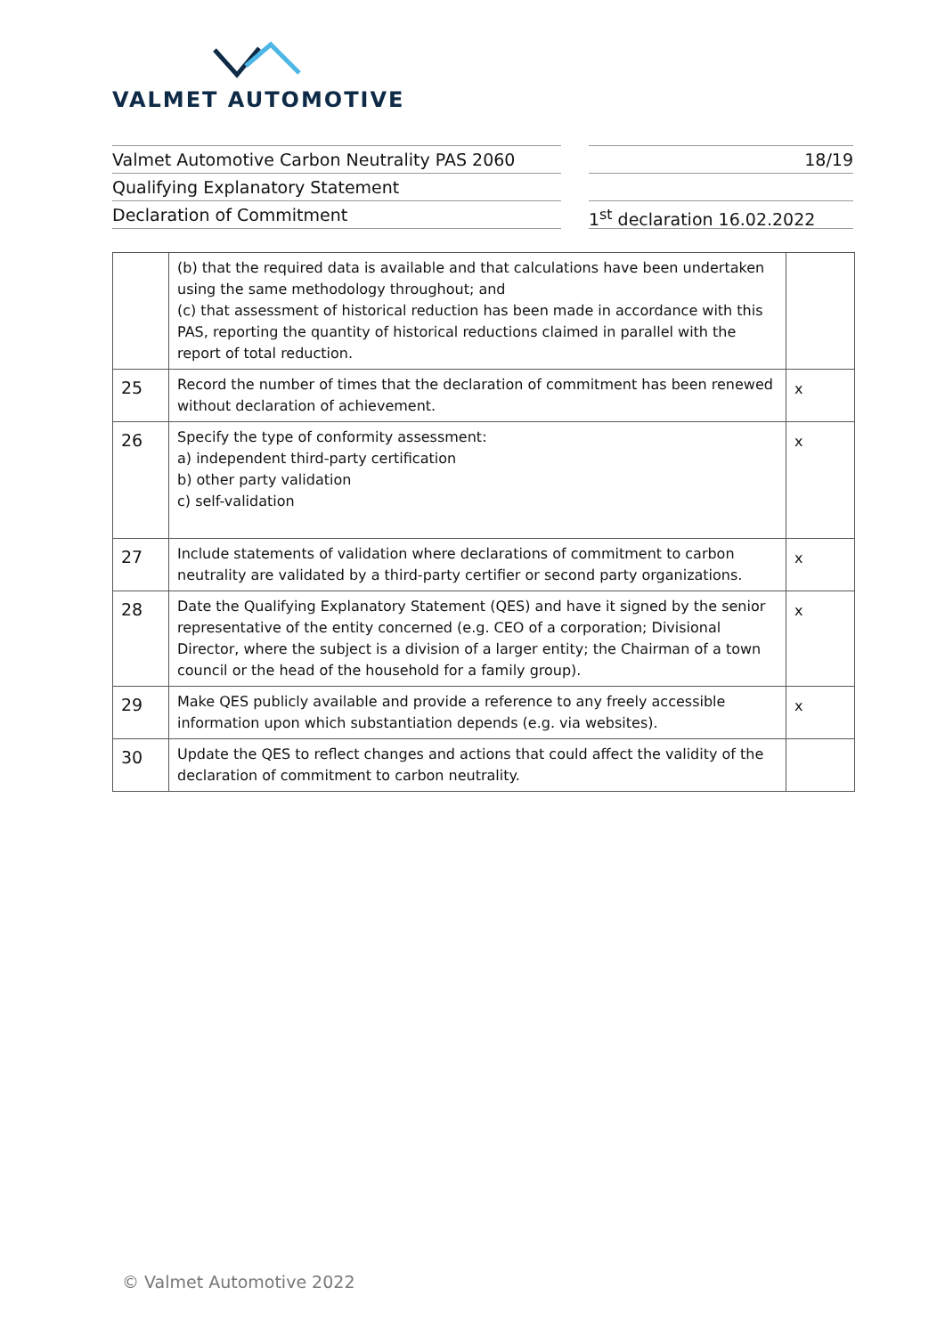VALMET AUTOMOTIVE
Valmet Automotive Carbon Neutrality PAS 2060
Qualifying Explanatory Statement
Declaration of Commitment
18/19
1<sup>st</sup> declaration 16.02.2022
| | (b) that the required data is available and that calculations have been undertaken using the same methodology throughout; and (c) that assessment of historical reduction has been made in accordance with this PAS, reporting the quantity of historical reductions claimed in parallel with the report of total reduction. | |
| 25 | Record the number of times that the declaration of commitment has been renewed without declaration of achievement. | x |
| 26 | Specify the type of conformity assessment: a) independent third-party certification b) other party validation c) self-validation | x |
| 27 | Include statements of validation where declarations of commitment to carbon neutrality are validated by a third-party certifier or second party organizations. | x |
| 28 | Date the Qualifying Explanatory Statement (QES) and have it signed by the senior representative of the entity concerned (e.g. CEO of a corporation; Divisional Director, where the subject is a division of a larger entity; the Chairman of a town council or the head of the household for a family group). | x |
| 29 | Make QES publicly available and provide a reference to any freely accessible information upon which substantiation depends (e.g. via websites). | x |
| 30 | Update the QES to reflect changes and actions that could affect the validity of the declaration of commitment to carbon neutrality. | |
© Valmet Automotive 2022